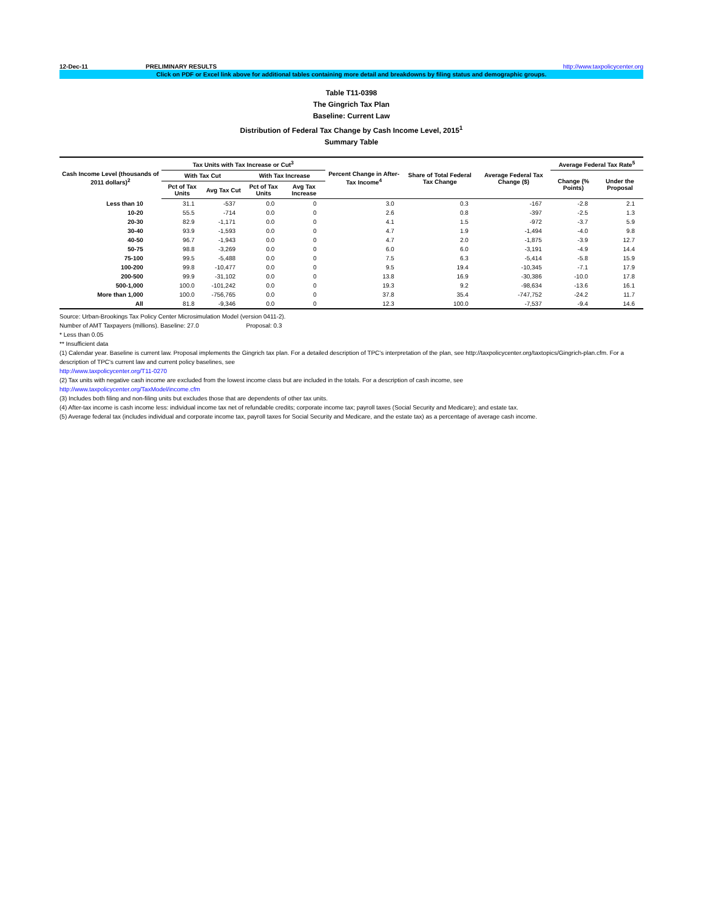12-Dec-11 PRELIMINARY RESULTS http://www.taxpolicycenter.org
Click on PDF or Excel link above for additional tables containing more detail and breakdowns by filing status and demographic groups.
Table T11-0398
The Gingrich Tax Plan
Baseline: Current Law
Distribution of Federal Tax Change by Cash Income Level, 2015<sup>1</sup>
Summary Table
| Cash Income Level (thousands of 2011 dollars)<sup>2</sup> | Tax Units with Tax Increase or Cut<sup>3</sup> | | | | Percent Change in After-Tax Income<sup>4</sup> | Share of Total Federal Tax Change | Average Federal Tax Change ($) | Average Federal Tax Rate<sup>5</sup> | |
| --- | --- | --- | --- | --- | --- | --- | --- | --- | --- |
| | With Tax Cut | | With Tax Increase | | | | | Change (% Points) | Under the Proposal |
| | Pct of Tax Units | Avg Tax Cut | Pct of Tax Units | Avg Tax Increase | | | | | |
| Less than 10 | 31.1 | -537 | 0.0 | 0 | 3.0 | 0.3 | -167 | -2.8 | 2.1 |
| 10-20 | 55.5 | -714 | 0.0 | 0 | 2.6 | 0.8 | -397 | -2.5 | 1.3 |
| 20-30 | 82.9 | -1,171 | 0.0 | 0 | 4.1 | 1.5 | -972 | -3.7 | 5.9 |
| 30-40 | 93.9 | -1,593 | 0.0 | 0 | 4.7 | 1.9 | -1,494 | -4.0 | 9.8 |
| 40-50 | 96.7 | -1,943 | 0.0 | 0 | 4.7 | 2.0 | -1,875 | -3.9 | 12.7 |
| 50-75 | 98.8 | -3,269 | 0.0 | 0 | 6.0 | 6.0 | -3,191 | -4.9 | 14.4 |
| 75-100 | 99.5 | -5,488 | 0.0 | 0 | 7.5 | 6.3 | -5,414 | -5.8 | 15.9 |
| 100-200 | 99.8 | -10,477 | 0.0 | 0 | 9.5 | 19.4 | -10,345 | -7.1 | 17.9 |
| 200-500 | 99.9 | -31,102 | 0.0 | 0 | 13.8 | 16.9 | -30,386 | -10.0 | 17.8 |
| 500-1,000 | 100.0 | -101,242 | 0.0 | 0 | 19.3 | 9.2 | -98,634 | -13.6 | 16.1 |
| More than 1,000 | 100.0 | -756,765 | 0.0 | 0 | 37.8 | 35.4 | -747,752 | -24.2 | 11.7 |
| All | 81.8 | -9,346 | 0.0 | 0 | 12.3 | 100.0 | -7,537 | -9.4 | 14.6 |
Source: Urban-Brookings Tax Policy Center Microsimulation Model (version 0411-2).
Number of AMT Taxpayers (millions). Baseline: 27.0 Proposal: 0.3
* Less than 0.05
** Insufficient data
(1) Calendar year. Baseline is current law. Proposal implements the Gingrich tax plan. For a detailed description of TPC's interpretation of the plan, see http://taxpolicycenter.org/taxtopics/Gingrich-plan.cfm. For a description of TPC's current law and current policy baselines, see
http://www.taxpolicycenter.org/T11-0270
(2) Tax units with negative cash income are excluded from the lowest income class but are included in the totals. For a description of cash income, see
http://www.taxpolicycenter.org/TaxModel/income.cfm
(3) Includes both filing and non-filing units but excludes those that are dependents of other tax units.
(4) After-tax income is cash income less: individual income tax net of refundable credits; corporate income tax; payroll taxes (Social Security and Medicare); and estate tax.
(5) Average federal tax (includes individual and corporate income tax, payroll taxes for Social Security and Medicare, and the estate tax) as a percentage of average cash income.